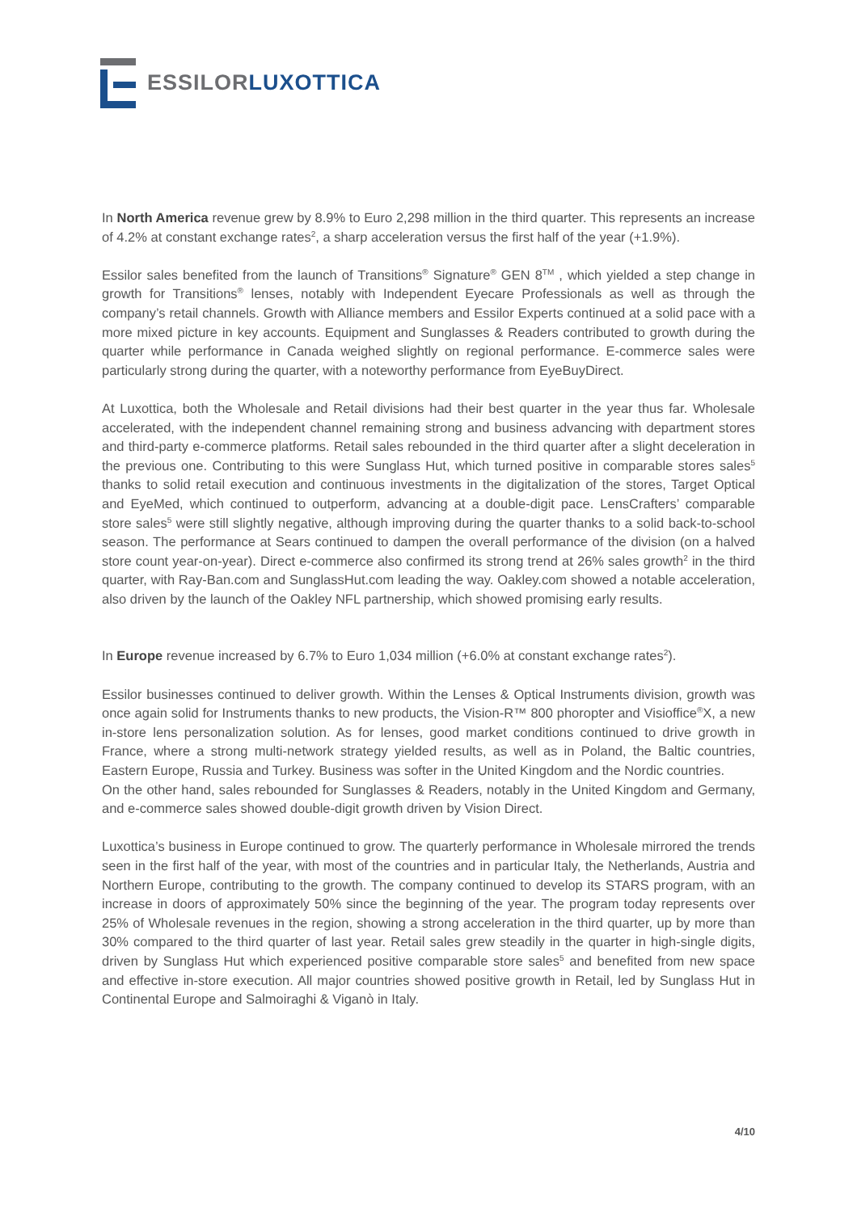ESSILOR LUXOTTICA
In North America revenue grew by 8.9% to Euro 2,298 million in the third quarter. This represents an increase of 4.2% at constant exchange rates<sup>2</sup>, a sharp acceleration versus the first half of the year (+1.9%).
Essilor sales benefited from the launch of Transitions<sup>®</sup> Signature<sup>®</sup> GEN 8<sup>TM</sup> , which yielded a step change in growth for Transitions<sup>®</sup> lenses, notably with Independent Eyecare Professionals as well as through the company’s retail channels. Growth with Alliance members and Essilor Experts continued at a solid pace with a more mixed picture in key accounts. Equipment and Sunglasses & Readers contributed to growth during the quarter while performance in Canada weighed slightly on regional performance. E-commerce sales were particularly strong during the quarter, with a noteworthy performance from EyeBuyDirect.
At Luxottica, both the Wholesale and Retail divisions had their best quarter in the year thus far. Wholesale accelerated, with the independent channel remaining strong and business advancing with department stores and third-party e-commerce platforms. Retail sales rebounded in the third quarter after a slight deceleration in the previous one. Contributing to this were Sunglass Hut, which turned positive in comparable stores sales<sup>5</sup> thanks to solid retail execution and continuous investments in the digitalization of the stores, Target Optical and EyeMed, which continued to outperform, advancing at a double-digit pace. LensCrafters’ comparable store sales<sup>5</sup> were still slightly negative, although improving during the quarter thanks to a solid back-to-school season. The performance at Sears continued to dampen the overall performance of the division (on a halved store count year-on-year). Direct e-commerce also confirmed its strong trend at 26% sales growth<sup>2</sup> in the third quarter, with Ray-Ban.com and SunglassHut.com leading the way. Oakley.com showed a notable acceleration, also driven by the launch of the Oakley NFL partnership, which showed promising early results.
In Europe revenue increased by 6.7% to Euro 1,034 million (+6.0% at constant exchange rates<sup>2</sup>).
Essilor businesses continued to deliver growth. Within the Lenses & Optical Instruments division, growth was once again solid for Instruments thanks to new products, the Vision-R™ 800 phoropter and Visioffice<sup>®</sup>X, a new in-store lens personalization solution. As for lenses, good market conditions continued to drive growth in France, where a strong multi-network strategy yielded results, as well as in Poland, the Baltic countries, Eastern Europe, Russia and Turkey. Business was softer in the United Kingdom and the Nordic countries.
On the other hand, sales rebounded for Sunglasses & Readers, notably in the United Kingdom and Germany, and e-commerce sales showed double-digit growth driven by Vision Direct.
Luxottica’s business in Europe continued to grow. The quarterly performance in Wholesale mirrored the trends seen in the first half of the year, with most of the countries and in particular Italy, the Netherlands, Austria and Northern Europe, contributing to the growth. The company continued to develop its STARS program, with an increase in doors of approximately 50% since the beginning of the year. The program today represents over 25% of Wholesale revenues in the region, showing a strong acceleration in the third quarter, up by more than 30% compared to the third quarter of last year. Retail sales grew steadily in the quarter in high-single digits, driven by Sunglass Hut which experienced positive comparable store sales<sup>5</sup> and benefited from new space and effective in-store execution. All major countries showed positive growth in Retail, led by Sunglass Hut in Continental Europe and Salmoiraghi & Viganò in Italy.
4/10